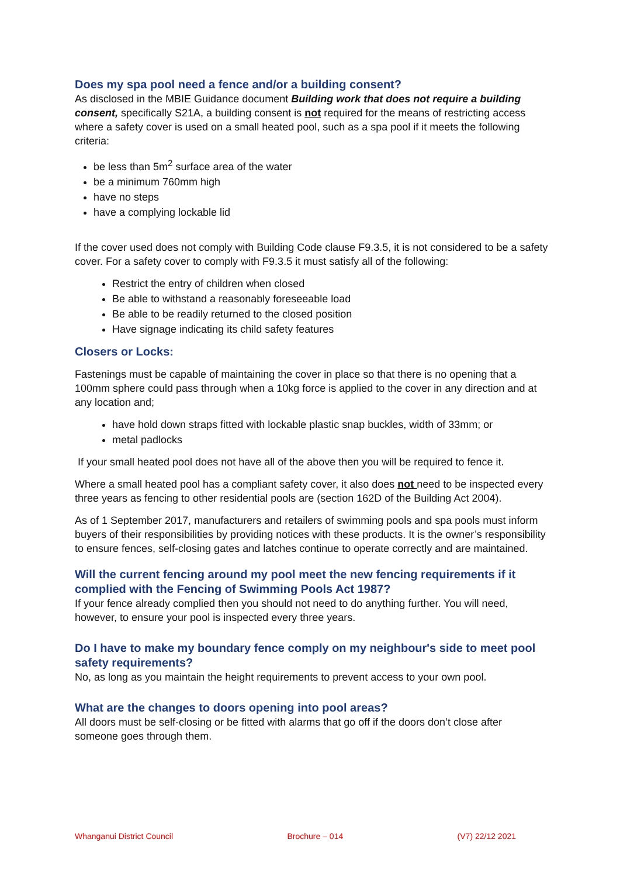Does my spa pool need a fence and/or a building consent?
As disclosed in the MBIE Guidance document Building work that does not require a building consent, specifically S21A, a building consent is not required for the means of restricting access where a safety cover is used on a small heated pool, such as a spa pool if it meets the following criteria:
be less than 5m<sup>2</sup> surface area of the water
be a minimum 760mm high
have no steps
have a complying lockable lid
If the cover used does not comply with Building Code clause F9.3.5, it is not considered to be a safety cover. For a safety cover to comply with F9.3.5 it must satisfy all of the following:
Restrict the entry of children when closed
Be able to withstand a reasonably foreseeable load
Be able to be readily returned to the closed position
Have signage indicating its child safety features
Closers or Locks:
Fastenings must be capable of maintaining the cover in place so that there is no opening that a 100mm sphere could pass through when a 10kg force is applied to the cover in any direction and at any location and;
have hold down straps fitted with lockable plastic snap buckles, width of 33mm; or
metal padlocks
If your small heated pool does not have all of the above then you will be required to fence it.
Where a small heated pool has a compliant safety cover, it also does not need to be inspected every three years as fencing to other residential pools are (section 162D of the Building Act 2004).
As of 1 September 2017, manufacturers and retailers of swimming pools and spa pools must inform buyers of their responsibilities by providing notices with these products. It is the owner’s responsibility to ensure fences, self-closing gates and latches continue to operate correctly and are maintained.
Will the current fencing around my pool meet the new fencing requirements if it complied with the Fencing of Swimming Pools Act 1987?
If your fence already complied then you should not need to do anything further. You will need, however, to ensure your pool is inspected every three years.
Do I have to make my boundary fence comply on my neighbour's side to meet pool safety requirements?
No, as long as you maintain the height requirements to prevent access to your own pool.
What are the changes to doors opening into pool areas?
All doors must be self-closing or be fitted with alarms that go off if the doors don’t close after someone goes through them.
Whanganui District Council Brochure – 014 (V7) 22/12 2021